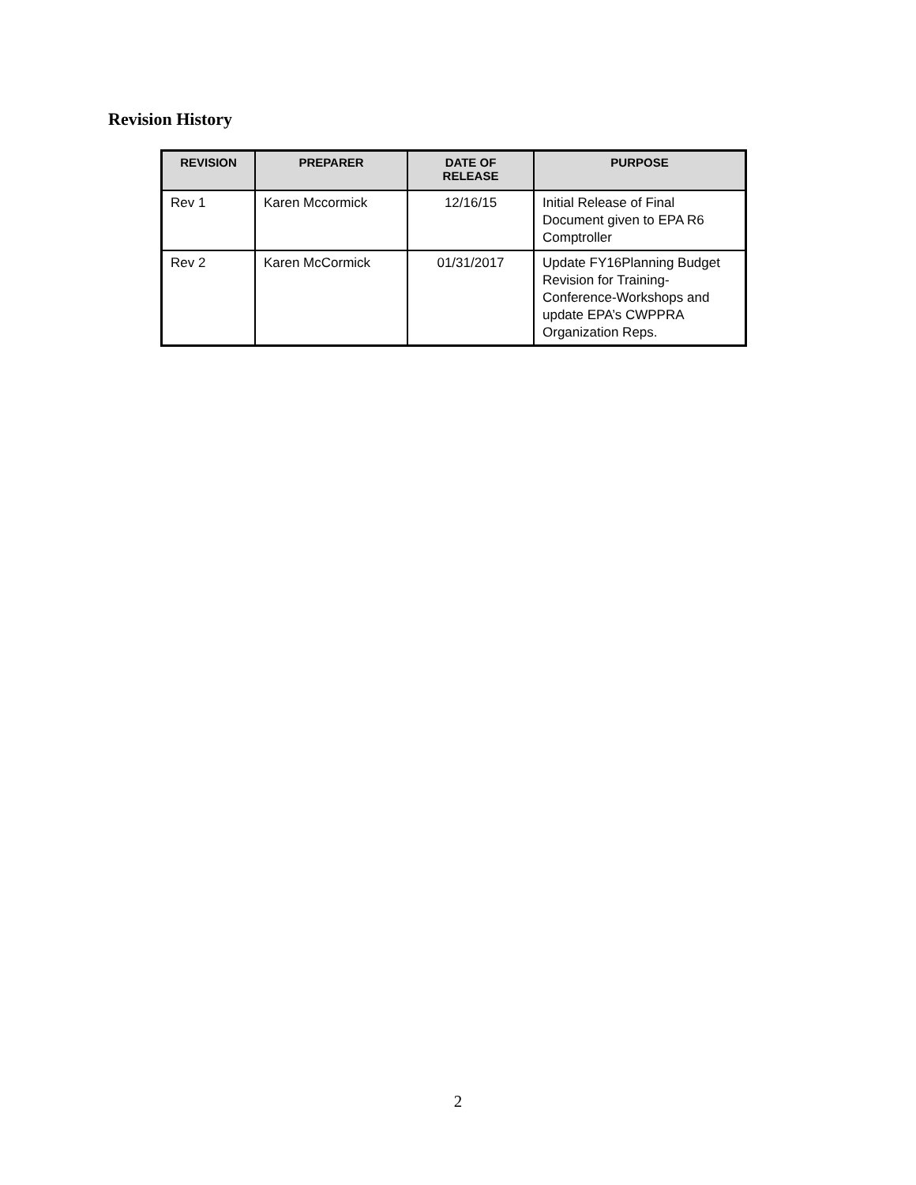Revision History
| REVISION | PREPARER | DATE OF RELEASE | PURPOSE |
| --- | --- | --- | --- |
| Rev 1 | Karen Mccormick | 12/16/15 | Initial Release of Final Document given to EPA R6 Comptroller |
| Rev 2 | Karen McCormick | 01/31/2017 | Update FY16Planning Budget Revision for Training-Conference-Workshops and update EPA’s CWPPRA Organization Reps. |
2